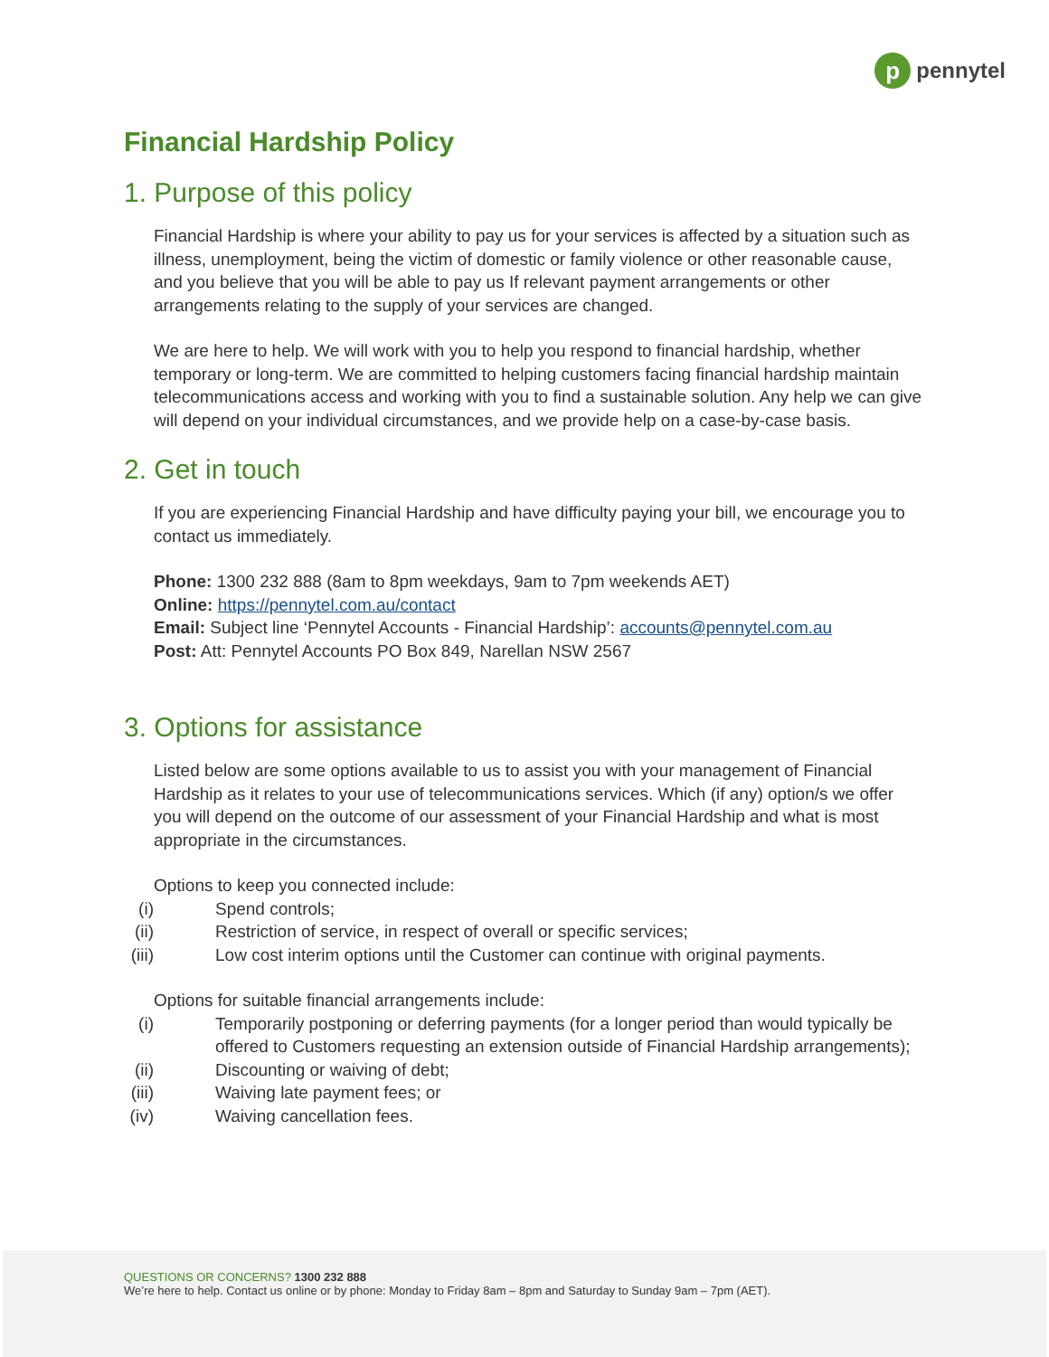p
pennytel
Financial Hardship Policy
1. Purpose of this policy
Financial Hardship is where your ability to pay us for your services is affected by a situation such as illness, unemployment, being the victim of domestic or family violence or other reasonable cause, and you believe that you will be able to pay us If relevant payment arrangements or other arrangements relating to the supply of your services are changed.
We are here to help. We will work with you to help you respond to financial hardship, whether temporary or long-term. We are committed to helping customers facing financial hardship maintain telecommunications access and working with you to find a sustainable solution. Any help we can give will depend on your individual circumstances, and we provide help on a case-by-case basis.
2. Get in touch
If you are experiencing Financial Hardship and have difficulty paying your bill, we encourage you to contact us immediately.
Phone: 1300 232 888 (8am to 8pm weekdays, 9am to 7pm weekends AET)
Online: https://pennytel.com.au/contact
Email: Subject line ‘Pennytel Accounts - Financial Hardship’: accounts@pennytel.com.au
Post: Att: Pennytel Accounts PO Box 849, Narellan NSW 2567
3. Options for assistance
Listed below are some options available to us to assist you with your management of Financial Hardship as it relates to your use of telecommunications services. Which (if any) option/s we offer you will depend on the outcome of our assessment of your Financial Hardship and what is most appropriate in the circumstances.
Options to keep you connected include:
(i) Spend controls;
(ii) Restriction of service, in respect of overall or specific services;
(iii) Low cost interim options until the Customer can continue with original payments.
Options for suitable financial arrangements include:
(i) Temporarily postponing or deferring payments (for a longer period than would typically be offered to Customers requesting an extension outside of Financial Hardship arrangements);
(ii) Discounting or waiving of debt;
(iii) Waiving late payment fees; or
(iv) Waiving cancellation fees.
QUESTIONS OR CONCERNS? 1300 232 888
We’re here to help. Contact us online or by phone: Monday to Friday 8am – 8pm and Saturday to Sunday 9am – 7pm (AET).